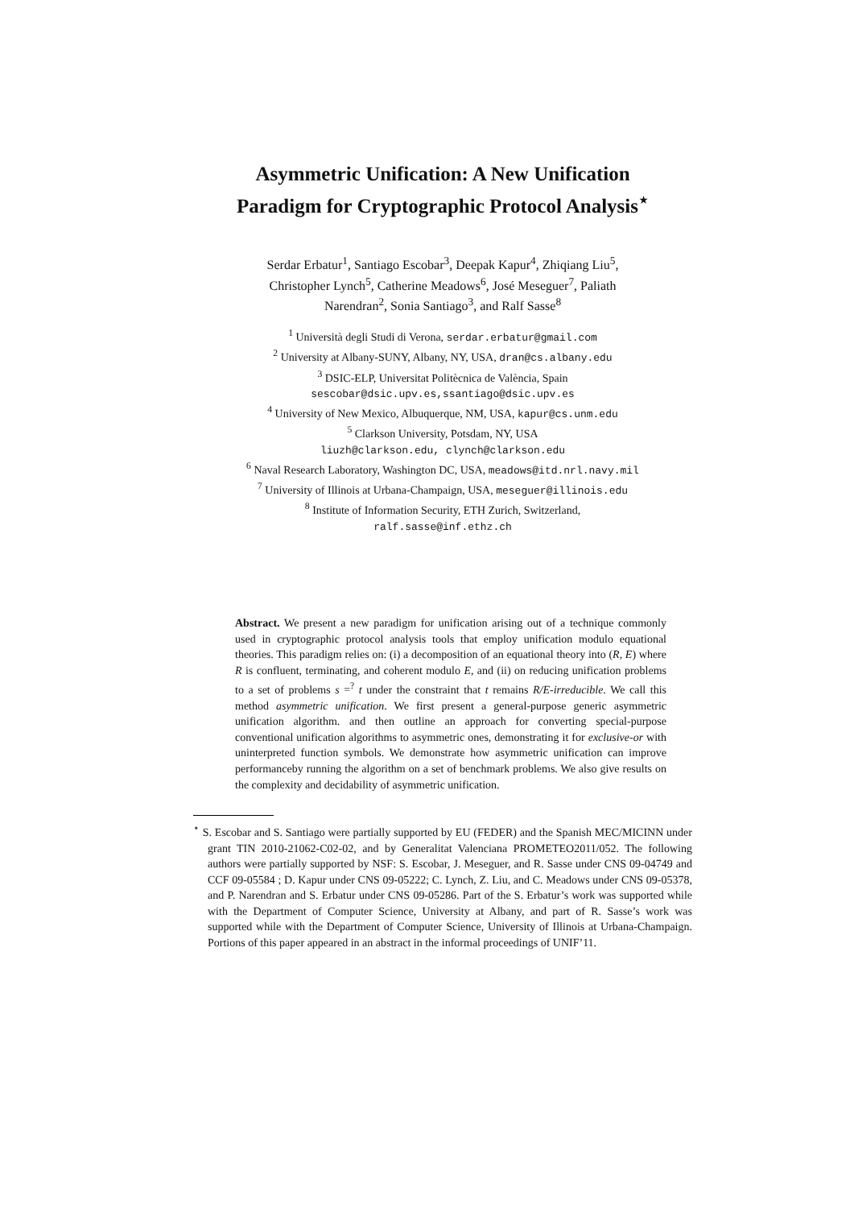Asymmetric Unification: A New Unification
Paradigm for Cryptographic Protocol Analysis<sup>⋆</sup>
Serdar Erbatur<sup>1</sup>, Santiago Escobar<sup>3</sup>, Deepak Kapur<sup>4</sup>, Zhiqiang Liu<sup>5</sup>,
Christopher Lynch<sup>5</sup>, Catherine Meadows<sup>6</sup>, José Meseguer<sup>7</sup>, Paliath
Narendran<sup>2</sup>, Sonia Santiago<sup>3</sup>, and Ralf Sasse<sup>8</sup>
<sup>1</sup> Università degli Studi di Verona, serdar.erbatur@gmail.com
<sup>2</sup> University at Albany-SUNY, Albany, NY, USA, dran@cs.albany.edu
<sup>3</sup> DSIC-ELP, Universitat Politècnica de València, Spain
sescobar@dsic.upv.es,ssantiago@dsic.upv.es
<sup>4</sup> University of New Mexico, Albuquerque, NM, USA, kapur@cs.unm.edu
<sup>5</sup> Clarkson University, Potsdam, NY, USA
liuzh@clarkson.edu, clynch@clarkson.edu
<sup>6</sup> Naval Research Laboratory, Washington DC, USA, meadows@itd.nrl.navy.mil
<sup>7</sup> University of Illinois at Urbana-Champaign, USA, meseguer@illinois.edu
<sup>8</sup> Institute of Information Security, ETH Zurich, Switzerland,
ralf.sasse@inf.ethz.ch
Abstract. We present a new paradigm for unification arising out of a technique commonly used in cryptographic protocol analysis tools that employ unification modulo equational theories. This paradigm relies on: (i) a decomposition of an equational theory into (R, E) where R is confluent, terminating, and coherent modulo E, and (ii) on reducing unification problems to a set of problems s =<sup>?</sup> t under the constraint that t remains R/E-irreducible. We call this method asymmetric unification. We first present a general-purpose generic asymmetric unification algorithm. and then outline an approach for converting special-purpose conventional unification algorithms to asymmetric ones, demonstrating it for exclusive-or with uninterpreted function symbols. We demonstrate how asymmetric unification can improve performanceby running the algorithm on a set of benchmark problems. We also give results on the complexity and decidability of asymmetric unification.
<sup>⋆</sup> S. Escobar and S. Santiago were partially supported by EU (FEDER) and the Spanish MEC/MICINN under grant TIN 2010-21062-C02-02, and by Generalitat Valenciana PROMETEO2011/052. The following authors were partially supported by NSF: S. Escobar, J. Meseguer, and R. Sasse under CNS 09-04749 and CCF 09-05584 ; D. Kapur under CNS 09-05222; C. Lynch, Z. Liu, and C. Meadows under CNS 09-05378, and P. Narendran and S. Erbatur under CNS 09-05286. Part of the S. Erbatur’s work was supported while with the Department of Computer Science, University at Albany, and part of R. Sasse’s work was supported while with the Department of Computer Science, University of Illinois at Urbana-Champaign. Portions of this paper appeared in an abstract in the informal proceedings of UNIF’11.